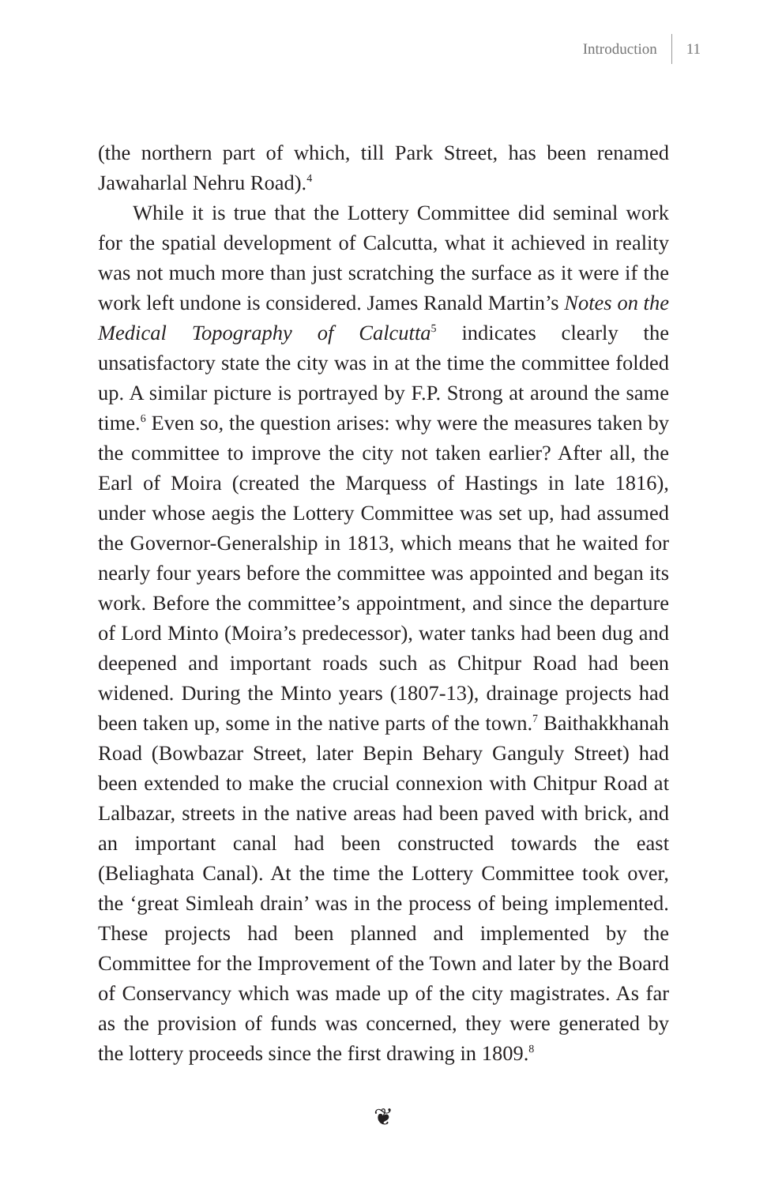Introduction 11
(the northern part of which, till Park Street, has been renamed Jawaharlal Nehru Road).<sup>4</sup>
While it is true that the Lottery Committee did seminal work for the spatial development of Calcutta, what it achieved in reality was not much more than just scratching the surface as it were if the work left undone is considered. James Ranald Martin’s Notes on the Medical Topography of Calcutta<sup>5</sup> indicates clearly the unsatisfactory state the city was in at the time the committee folded up. A similar picture is portrayed by F.P. Strong at around the same time.<sup>6</sup> Even so, the question arises: why were the measures taken by the committee to improve the city not taken earlier? After all, the Earl of Moira (created the Marquess of Hastings in late 1816), under whose aegis the Lottery Committee was set up, had assumed the Governor-Generalship in 1813, which means that he waited for nearly four years before the committee was appointed and began its work. Before the committee’s appointment, and since the departure of Lord Minto (Moira’s predecessor), water tanks had been dug and deepened and important roads such as Chitpur Road had been widened. During the Minto years (1807-13), drainage projects had been taken up, some in the native parts of the town.<sup>7</sup> Baithakkhanah Road (Bowbazar Street, later Bepin Behary Ganguly Street) had been extended to make the crucial connexion with Chitpur Road at Lalbazar, streets in the native areas had been paved with brick, and an important canal had been constructed towards the east (Beliaghata Canal). At the time the Lottery Committee took over, the ‘great Simleah drain’ was in the process of being implemented. These projects had been planned and implemented by the Committee for the Improvement of the Town and later by the Board of Conservancy which was made up of the city magistrates. As far as the provision of funds was concerned, they were generated by the lottery proceeds since the first drawing in 1809.<sup>8</sup>
❦